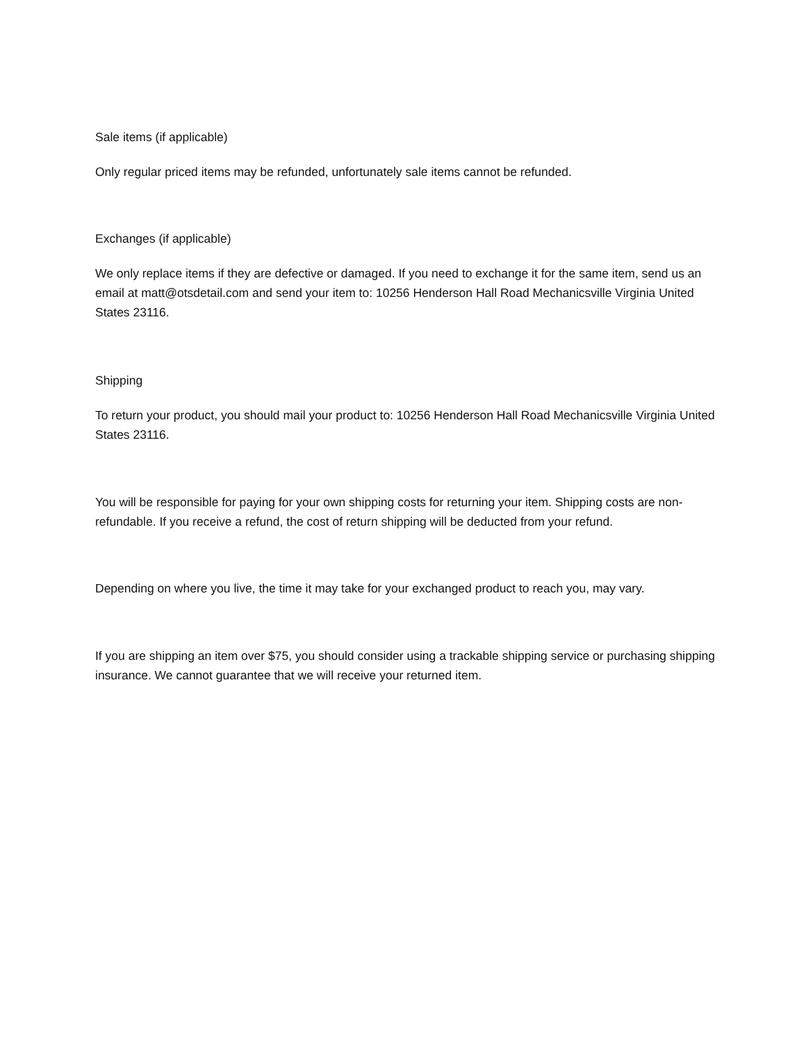Sale items (if applicable)
Only regular priced items may be refunded, unfortunately sale items cannot be refunded.
Exchanges (if applicable)
We only replace items if they are defective or damaged. If you need to exchange it for the same item, send us an email at matt@otsdetail.com and send your item to: 10256 Henderson Hall Road Mechanicsville Virginia United States 23116.
Shipping
To return your product, you should mail your product to: 10256 Henderson Hall Road Mechanicsville Virginia United States 23116.
You will be responsible for paying for your own shipping costs for returning your item. Shipping costs are non-refundable. If you receive a refund, the cost of return shipping will be deducted from your refund.
Depending on where you live, the time it may take for your exchanged product to reach you, may vary.
If you are shipping an item over $75, you should consider using a trackable shipping service or purchasing shipping insurance. We cannot guarantee that we will receive your returned item.